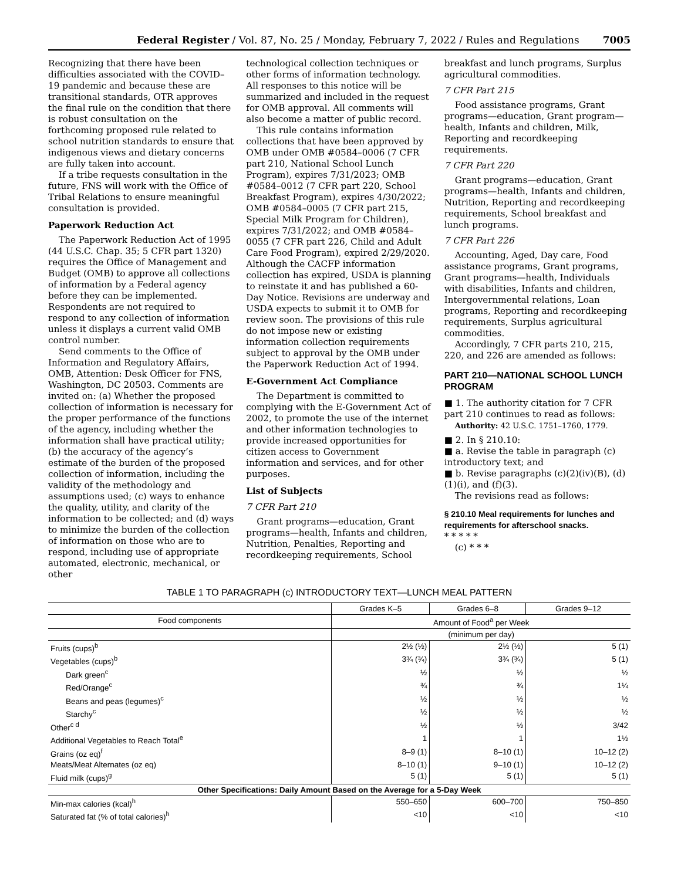Federal Register / Vol. 87, No. 25 / Monday, February 7, 2022 / Rules and Regulations 7005
Recognizing that there have been difficulties associated with the COVID–19 pandemic and because these are transitional standards, OTR approves the final rule on the condition that there is robust consultation on the forthcoming proposed rule related to school nutrition standards to ensure that indigenous views and dietary concerns are fully taken into account.
If a tribe requests consultation in the future, FNS will work with the Office of Tribal Relations to ensure meaningful consultation is provided.
Paperwork Reduction Act
The Paperwork Reduction Act of 1995 (44 U.S.C. Chap. 35; 5 CFR part 1320) requires the Office of Management and Budget (OMB) to approve all collections of information by a Federal agency before they can be implemented. Respondents are not required to respond to any collection of information unless it displays a current valid OMB control number.
Send comments to the Office of Information and Regulatory Affairs, OMB, Attention: Desk Officer for FNS, Washington, DC 20503. Comments are invited on: (a) Whether the proposed collection of information is necessary for the proper performance of the functions of the agency, including whether the information shall have practical utility; (b) the accuracy of the agency’s estimate of the burden of the proposed collection of information, including the validity of the methodology and assumptions used; (c) ways to enhance the quality, utility, and clarity of the information to be collected; and (d) ways to minimize the burden of the collection of information on those who are to respond, including use of appropriate automated, electronic, mechanical, or other
technological collection techniques or other forms of information technology. All responses to this notice will be summarized and included in the request for OMB approval. All comments will also become a matter of public record.
This rule contains information collections that have been approved by OMB under OMB #0584–0006 (7 CFR part 210, National School Lunch Program), expires 7/31/2023; OMB #0584–0012 (7 CFR part 220, School Breakfast Program), expires 4/30/2022; OMB #0584–0005 (7 CFR part 215, Special Milk Program for Children), expires 7/31/2022; and OMB #0584–0055 (7 CFR part 226, Child and Adult Care Food Program), expired 2/29/2020. Although the CACFP information collection has expired, USDA is planning to reinstate it and has published a 60-Day Notice. Revisions are underway and USDA expects to submit it to OMB for review soon. The provisions of this rule do not impose new or existing information collection requirements subject to approval by the OMB under the Paperwork Reduction Act of 1994.
E-Government Act Compliance
The Department is committed to complying with the E-Government Act of 2002, to promote the use of the internet and other information technologies to provide increased opportunities for citizen access to Government information and services, and for other purposes.
List of Subjects
7 CFR Part 210
Grant programs—education, Grant programs—health, Infants and children, Nutrition, Penalties, Reporting and recordkeeping requirements, School
breakfast and lunch programs, Surplus agricultural commodities.
7 CFR Part 215
Food assistance programs, Grant programs—education, Grant program—health, Infants and children, Milk, Reporting and recordkeeping requirements.
7 CFR Part 220
Grant programs—education, Grant programs—health, Infants and children, Nutrition, Reporting and recordkeeping requirements, School breakfast and lunch programs.
7 CFR Part 226
Accounting, Aged, Day care, Food assistance programs, Grant programs, Grant programs—health, Individuals with disabilities, Infants and children, Intergovernmental relations, Loan programs, Reporting and recordkeeping requirements, Surplus agricultural commodities.
Accordingly, 7 CFR parts 210, 215, 220, and 226 are amended as follows:
PART 210—NATIONAL SCHOOL LUNCH PROGRAM
■ 1. The authority citation for 7 CFR part 210 continues to read as follows:
Authority: 42 U.S.C. 1751–1760, 1779.
■ 2. In § 210.10:
■ a. Revise the table in paragraph (c) introductory text; and
■ b. Revise paragraphs (c)(2)(iv)(B), (d)(1)(i), and (f)(3).
The revisions read as follows:
§ 210.10 Meal requirements for lunches and requirements for afterschool snacks.
* * * * *
(c) * * *
TABLE 1 TO PARAGRAPH (c) INTRODUCTORY TEXT—LUNCH MEAL PATTERN
| | Grades K–5 | Grades 6–8 | Grades 9–12 |
| Food components | Amount of Food<sup>a</sup> per Week | | |
| | (minimum per day) | | |
| Fruits (cups)<sup>b</sup> | 2½ (½) | 2½ (½) | 5 (1) |
| Vegetables (cups)<sup>b</sup> | 3¾ (¾) | 3¾ (¾) | 5 (1) |
| Dark green<sup>c</sup> | ½ | ½ | ½ |
| Red/Orange<sup>c</sup> | ¾ | ¾ | 1¼ |
| Beans and peas (legumes)<sup>c</sup> | ½ | ½ | ½ |
| Starchy<sup>c</sup> | ½ | ½ | ½ |
| Other<sup>c d</sup> | ½ | ½ | 3/42 |
| Additional Vegetables to Reach Total<sup>e</sup> | 1 | 1 | 1½ |
| Grains (oz eq)<sup>f</sup> | 8–9 (1) | 8–10 (1) | 10–12 (2) |
| Meats/Meat Alternates (oz eq) | 8–10 (1) | 9–10 (1) | 10–12 (2) |
| Fluid milk (cups)<sup>g</sup> | 5 (1) | 5 (1) | 5 (1) |
| Other Specifications: Daily Amount Based on the Average for a 5-Day Week | | | |
| Min-max calories (kcal)<sup>h</sup> | 550–650 | 600–700 | 750–850 |
| Saturated fat (% of total calories)<sup>h</sup> | <10 | <10 | <10 |